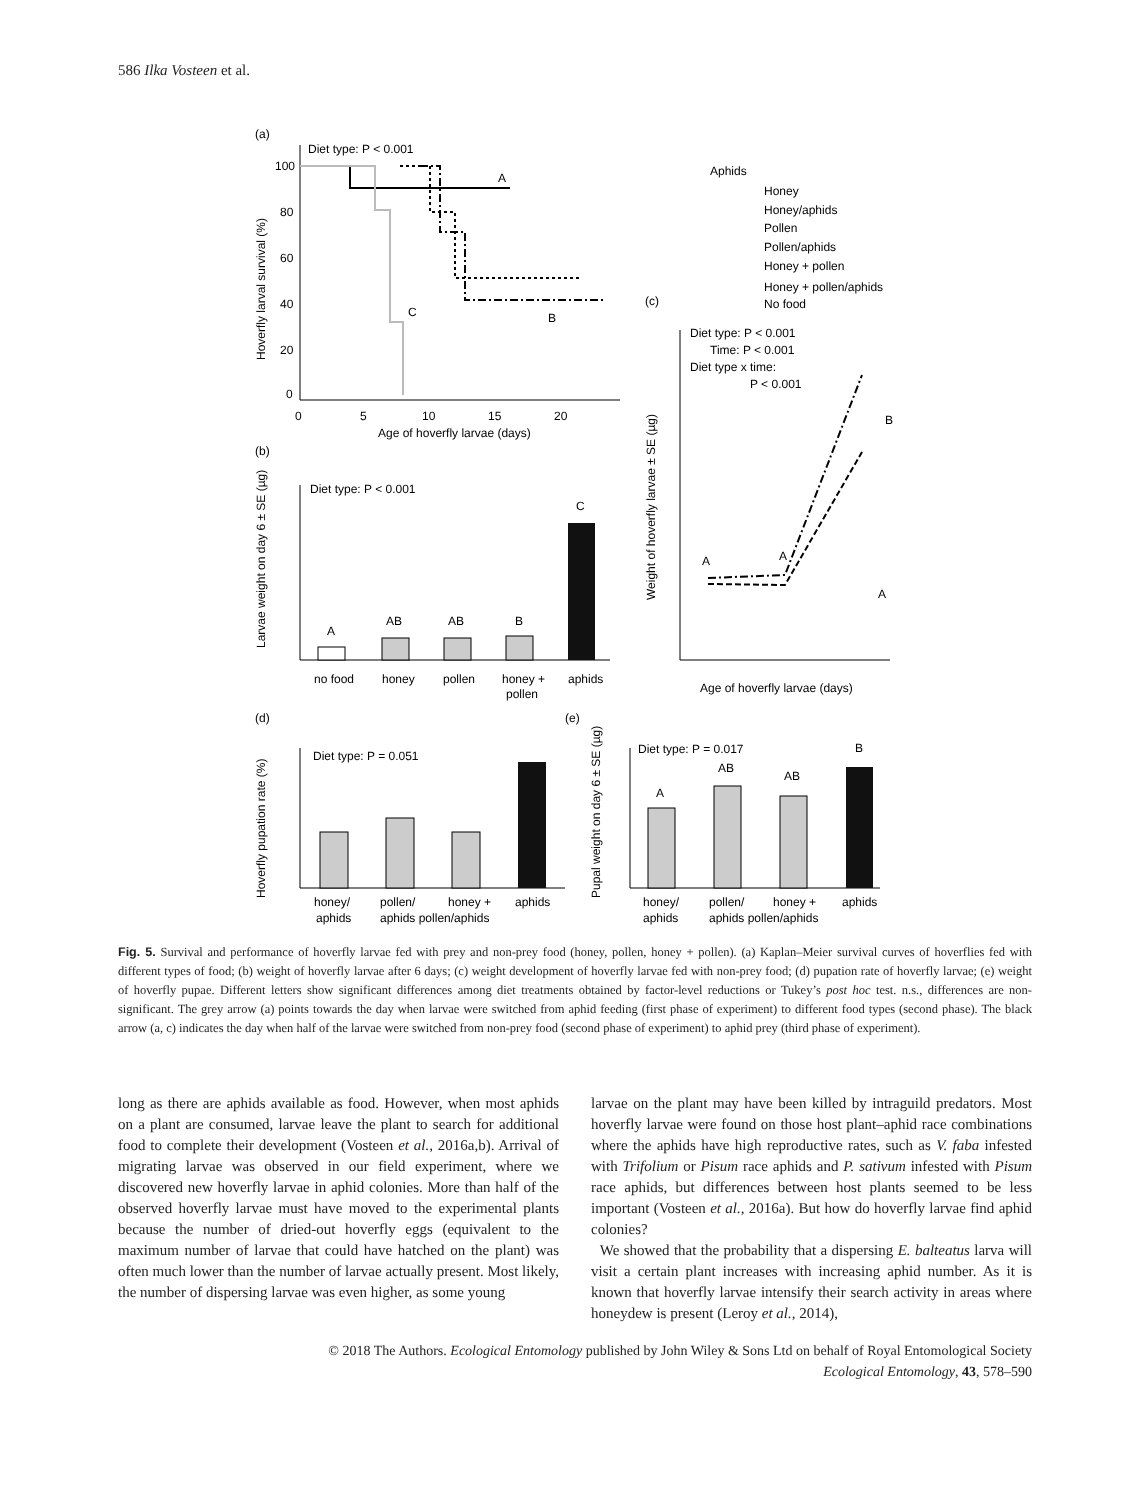586 Ilka Vosteen et al.
(a)
Diet type: P < 0.001
100
80
60
40
20
0
0
5
10
15
20
Age of hoverfly larvae (days)
Hoverfly larval survival (%)
A
C
B
(b)
Diet type: P < 0.001
Larvae weight on day 6 ± SE (µg)
A
AB
AB
B
C
no food
honey
pollen
honey +
pollen
aphids
Aphids
Honey
Honey/aphids
Pollen
Pollen/aphids
Honey + pollen
Honey + pollen/aphids
No food
(c)
Diet type: P < 0.001
Time: P < 0.001
Diet type x time:
P < 0.001
Weight of hoverfly larvae ± SE (µg)
Age of hoverfly larvae (days)
A
A
A
B
(d)
Diet type: P = 0.051
Hoverfly pupation rate (%)
honey/
aphids
pollen/
aphids pollen/aphids
honey +
aphids
(e)
Diet type: P = 0.017
Pupal weight on day 6 ± SE (µg)
A
AB
AB
B
honey/
aphids
pollen/
aphids pollen/aphids
honey +
aphids
Fig. 5. Survival and performance of hoverfly larvae fed with prey and non-prey food (honey, pollen, honey + pollen). (a) Kaplan–Meier survival curves of hoverflies fed with different types of food; (b) weight of hoverfly larvae after 6 days; (c) weight development of hoverfly larvae fed with non-prey food; (d) pupation rate of hoverfly larvae; (e) weight of hoverfly pupae. Different letters show significant differences among diet treatments obtained by factor-level reductions or Tukey’s post hoc test. n.s., differences are non-significant. The grey arrow (a) points towards the day when larvae were switched from aphid feeding (first phase of experiment) to different food types (second phase). The black arrow (a, c) indicates the day when half of the larvae were switched from non-prey food (second phase of experiment) to aphid prey (third phase of experiment).
long as there are aphids available as food. However, when most aphids on a plant are consumed, larvae leave the plant to search for additional food to complete their development (Vosteen et al., 2016a,b). Arrival of migrating larvae was observed in our field experiment, where we discovered new hoverfly larvae in aphid colonies. More than half of the observed hoverfly larvae must have moved to the experimental plants because the number of dried-out hoverfly eggs (equivalent to the maximum number of larvae that could have hatched on the plant) was often much lower than the number of larvae actually present. Most likely, the number of dispersing larvae was even higher, as some young
larvae on the plant may have been killed by intraguild predators. Most hoverfly larvae were found on those host plant–aphid race combinations where the aphids have high reproductive rates, such as V. faba infested with Trifolium or Pisum race aphids and P. sativum infested with Pisum race aphids, but differences between host plants seemed to be less important (Vosteen et al., 2016a). But how do hoverfly larvae find aphid colonies?
We showed that the probability that a dispersing E. balteatus larva will visit a certain plant increases with increasing aphid number. As it is known that hoverfly larvae intensify their search activity in areas where honeydew is present (Leroy et al., 2014),
© 2018 The Authors. Ecological Entomology published by John Wiley & Sons Ltd on behalf of Royal Entomological Society
Ecological Entomology, 43, 578–590